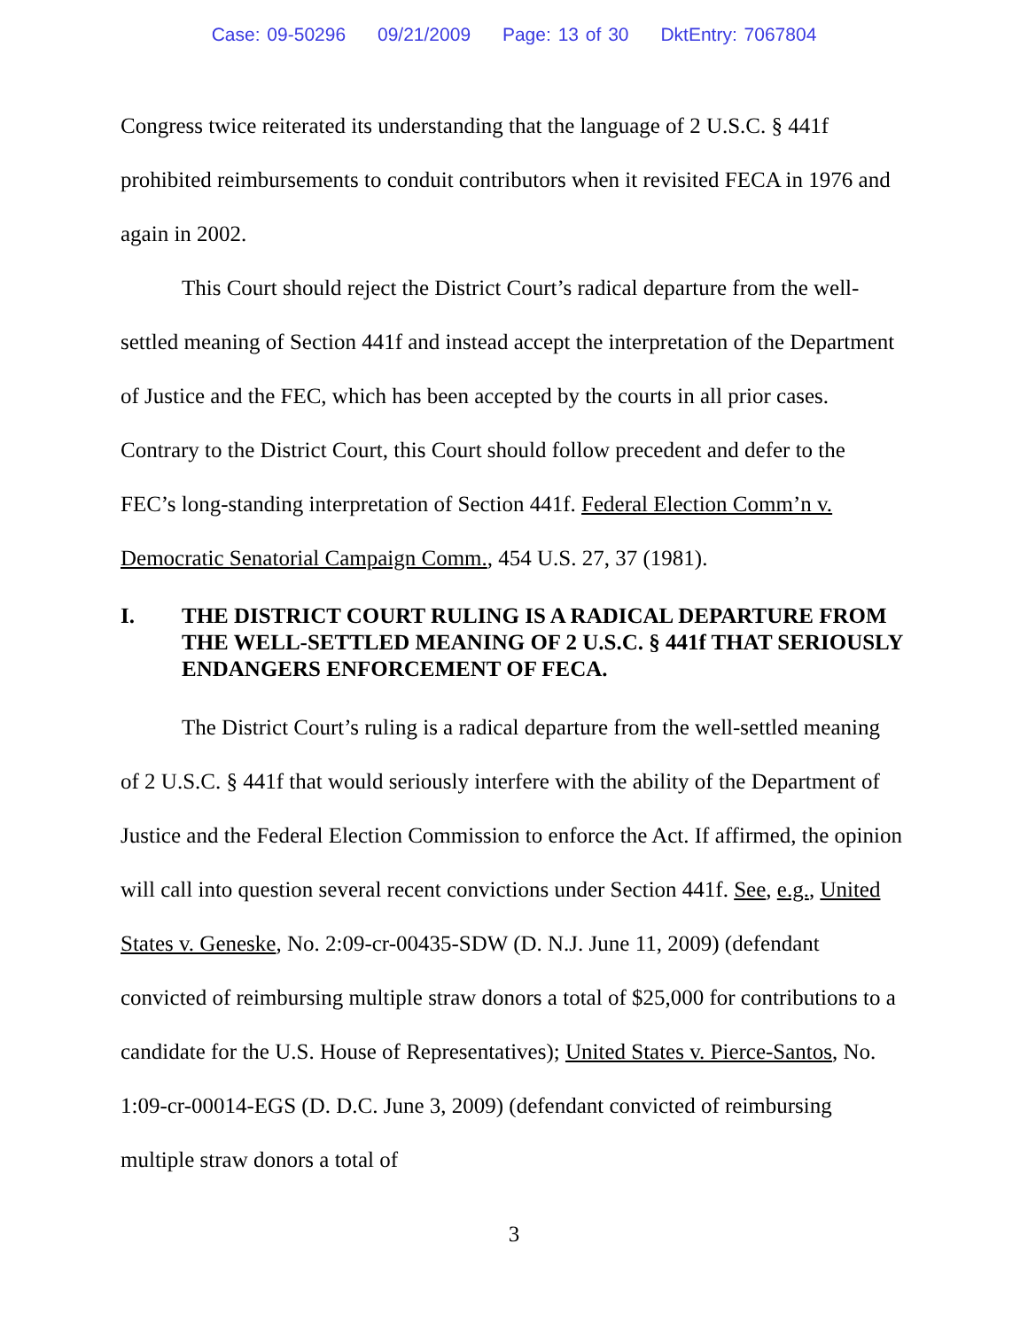Case: 09-50296 09/21/2009 Page: 13 of 30 DktEntry: 7067804
Congress twice reiterated its understanding that the language of 2 U.S.C. § 441f prohibited reimbursements to conduit contributors when it revisited FECA in 1976 and again in 2002.
This Court should reject the District Court’s radical departure from the well-settled meaning of Section 441f and instead accept the interpretation of the Department of Justice and the FEC, which has been accepted by the courts in all prior cases. Contrary to the District Court, this Court should follow precedent and defer to the FEC’s long-standing interpretation of Section 441f. Federal Election Comm’n v. Democratic Senatorial Campaign Comm., 454 U.S. 27, 37 (1981).
I. THE DISTRICT COURT RULING IS A RADICAL DEPARTURE FROM THE WELL-SETTLED MEANING OF 2 U.S.C. § 441f THAT SERIOUSLY ENDANGERS ENFORCEMENT OF FECA.
The District Court’s ruling is a radical departure from the well-settled meaning of 2 U.S.C. § 441f that would seriously interfere with the ability of the Department of Justice and the Federal Election Commission to enforce the Act. If affirmed, the opinion will call into question several recent convictions under Section 441f. See, e.g., United States v. Geneske, No. 2:09-cr-00435-SDW (D. N.J. June 11, 2009) (defendant convicted of reimbursing multiple straw donors a total of $25,000 for contributions to a candidate for the U.S. House of Representatives); United States v. Pierce-Santos, No. 1:09-cr-00014-EGS (D. D.C. June 3, 2009) (defendant convicted of reimbursing multiple straw donors a total of
3